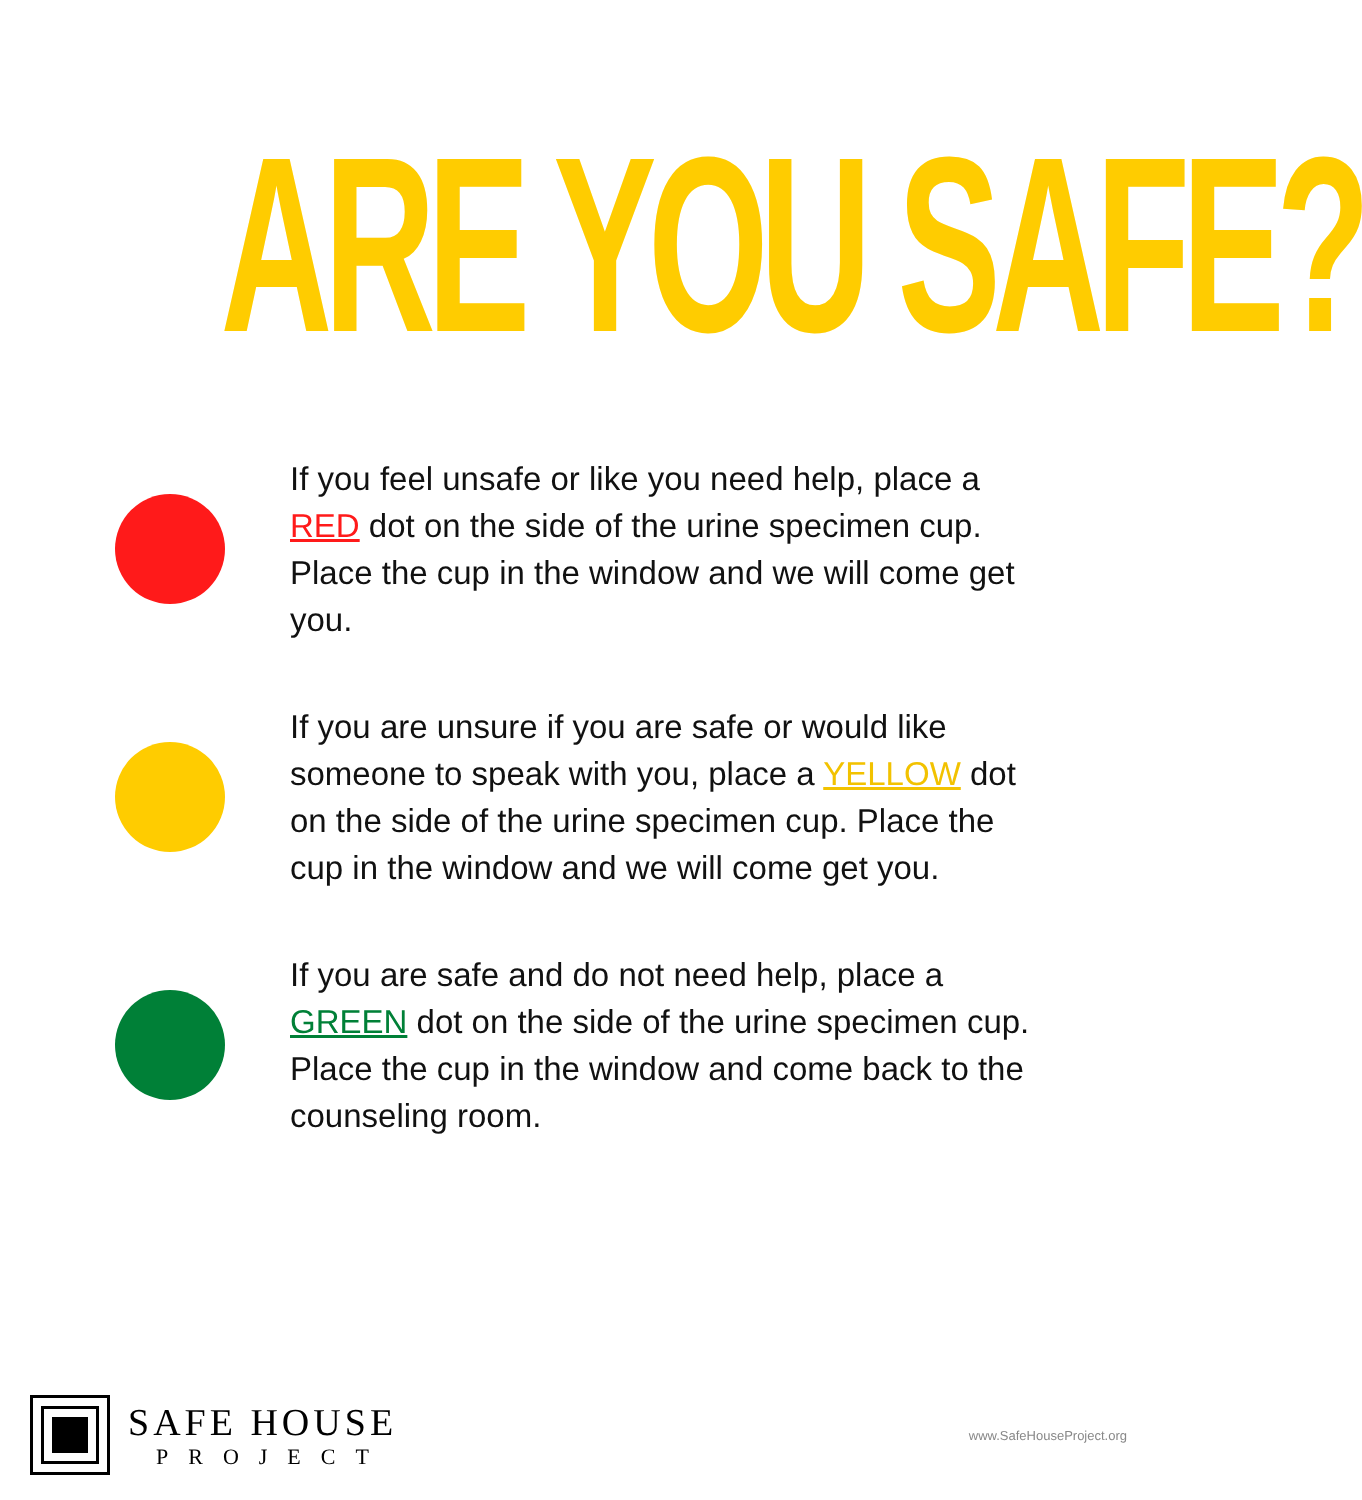ARE YOU SAFE?
If you feel unsafe or like you need help, place a RED dot on the side of the urine specimen cup. Place the cup in the window and we will come get you.
If you are unsure if you are safe or would like someone to speak with you, place a YELLOW dot on the side of the urine specimen cup. Place the cup in the window and we will come get you.
If you are safe and do not need help, place a GREEN dot on the side of the urine specimen cup. Place the cup in the window and come back to the counseling room.
SAFE HOUSE
PROJECT
www.SafeHouseProject.org